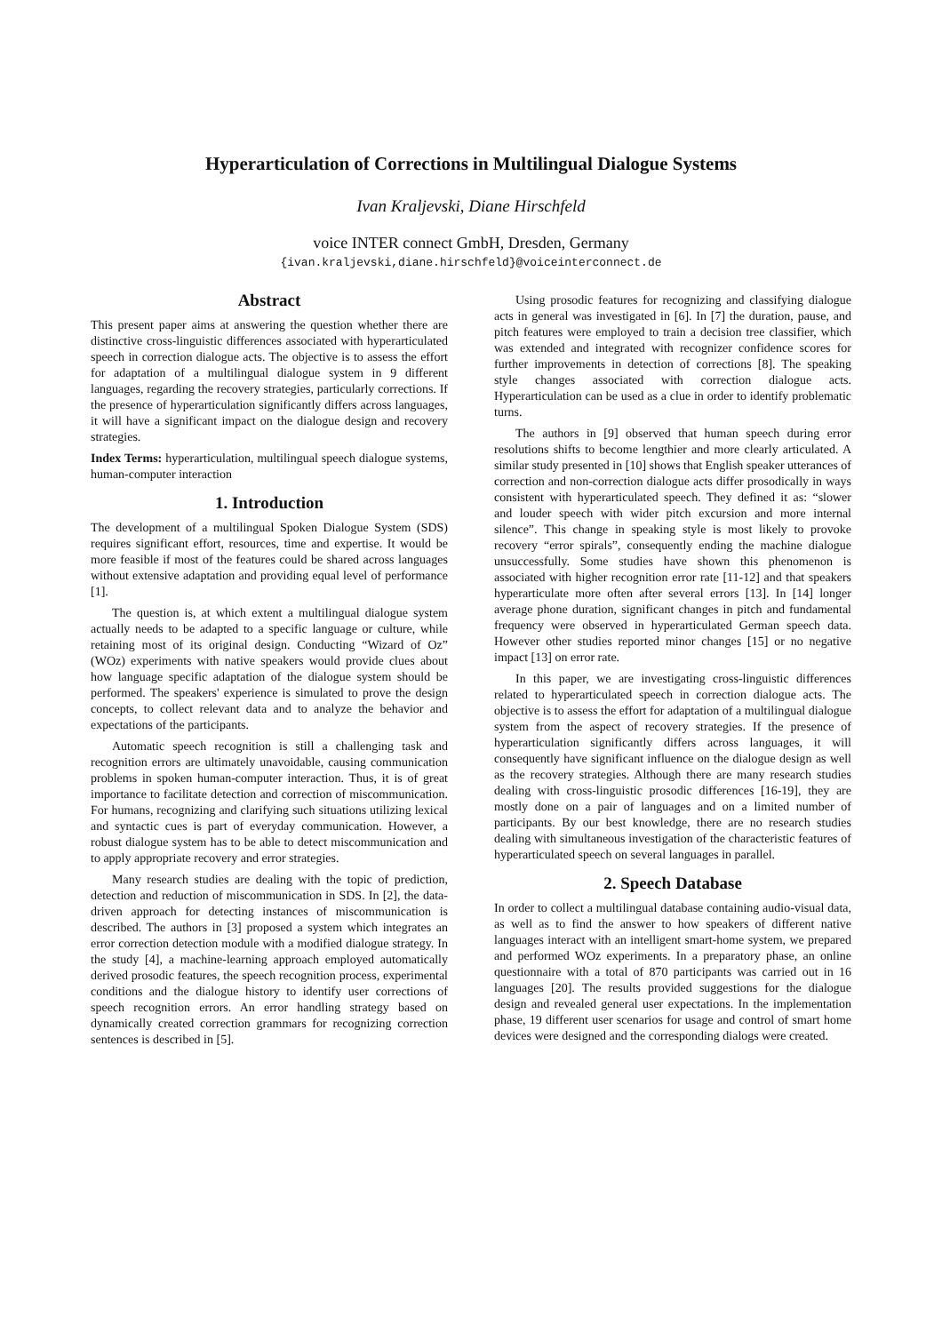Hyperarticulation of Corrections in Multilingual Dialogue Systems
Ivan Kraljevski, Diane Hirschfeld
voice INTER connect GmbH, Dresden, Germany
{ivan.kraljevski,diane.hirschfeld}@voiceinterconnect.de
Abstract
This present paper aims at answering the question whether there are distinctive cross-linguistic differences associated with hyperarticulated speech in correction dialogue acts. The objective is to assess the effort for adaptation of a multilingual dialogue system in 9 different languages, regarding the recovery strategies, particularly corrections. If the presence of hyperarticulation significantly differs across languages, it will have a significant impact on the dialogue design and recovery strategies.
Index Terms: hyperarticulation, multilingual speech dialogue systems, human-computer interaction
1. Introduction
The development of a multilingual Spoken Dialogue System (SDS) requires significant effort, resources, time and expertise. It would be more feasible if most of the features could be shared across languages without extensive adaptation and providing equal level of performance [1].
The question is, at which extent a multilingual dialogue system actually needs to be adapted to a specific language or culture, while retaining most of its original design. Conducting “Wizard of Oz” (WOz) experiments with native speakers would provide clues about how language specific adaptation of the dialogue system should be performed. The speakers' experience is simulated to prove the design concepts, to collect relevant data and to analyze the behavior and expectations of the participants.
Automatic speech recognition is still a challenging task and recognition errors are ultimately unavoidable, causing communication problems in spoken human-computer interaction. Thus, it is of great importance to facilitate detection and correction of miscommunication. For humans, recognizing and clarifying such situations utilizing lexical and syntactic cues is part of everyday communication. However, a robust dialogue system has to be able to detect miscommunication and to apply appropriate recovery and error strategies.
Many research studies are dealing with the topic of prediction, detection and reduction of miscommunication in SDS. In [2], the data-driven approach for detecting instances of miscommunication is described. The authors in [3] proposed a system which integrates an error correction detection module with a modified dialogue strategy. In the study [4], a machine-learning approach employed automatically derived prosodic features, the speech recognition process, experimental conditions and the dialogue history to identify user corrections of speech recognition errors. An error handling strategy based on dynamically created correction grammars for recognizing correction sentences is described in [5].
Using prosodic features for recognizing and classifying dialogue acts in general was investigated in [6]. In [7] the duration, pause, and pitch features were employed to train a decision tree classifier, which was extended and integrated with recognizer confidence scores for further improvements in detection of corrections [8]. The speaking style changes associated with correction dialogue acts. Hyperarticulation can be used as a clue in order to identify problematic turns.
The authors in [9] observed that human speech during error resolutions shifts to become lengthier and more clearly articulated. A similar study presented in [10] shows that English speaker utterances of correction and non-correction dialogue acts differ prosodically in ways consistent with hyperarticulated speech. They defined it as: “slower and louder speech with wider pitch excursion and more internal silence”. This change in speaking style is most likely to provoke recovery “error spirals”, consequently ending the machine dialogue unsuccessfully. Some studies have shown this phenomenon is associated with higher recognition error rate [11-12] and that speakers hyperarticulate more often after several errors [13]. In [14] longer average phone duration, significant changes in pitch and fundamental frequency were observed in hyperarticulated German speech data. However other studies reported minor changes [15] or no negative impact [13] on error rate.
In this paper, we are investigating cross-linguistic differences related to hyperarticulated speech in correction dialogue acts. The objective is to assess the effort for adaptation of a multilingual dialogue system from the aspect of recovery strategies. If the presence of hyperarticulation significantly differs across languages, it will consequently have significant influence on the dialogue design as well as the recovery strategies. Although there are many research studies dealing with cross-linguistic prosodic differences [16-19], they are mostly done on a pair of languages and on a limited number of participants. By our best knowledge, there are no research studies dealing with simultaneous investigation of the characteristic features of hyperarticulated speech on several languages in parallel.
2. Speech Database
In order to collect a multilingual database containing audio-visual data, as well as to find the answer to how speakers of different native languages interact with an intelligent smart-home system, we prepared and performed WOz experiments. In a preparatory phase, an online questionnaire with a total of 870 participants was carried out in 16 languages [20]. The results provided suggestions for the dialogue design and revealed general user expectations. In the implementation phase, 19 different user scenarios for usage and control of smart home devices were designed and the corresponding dialogs were created.